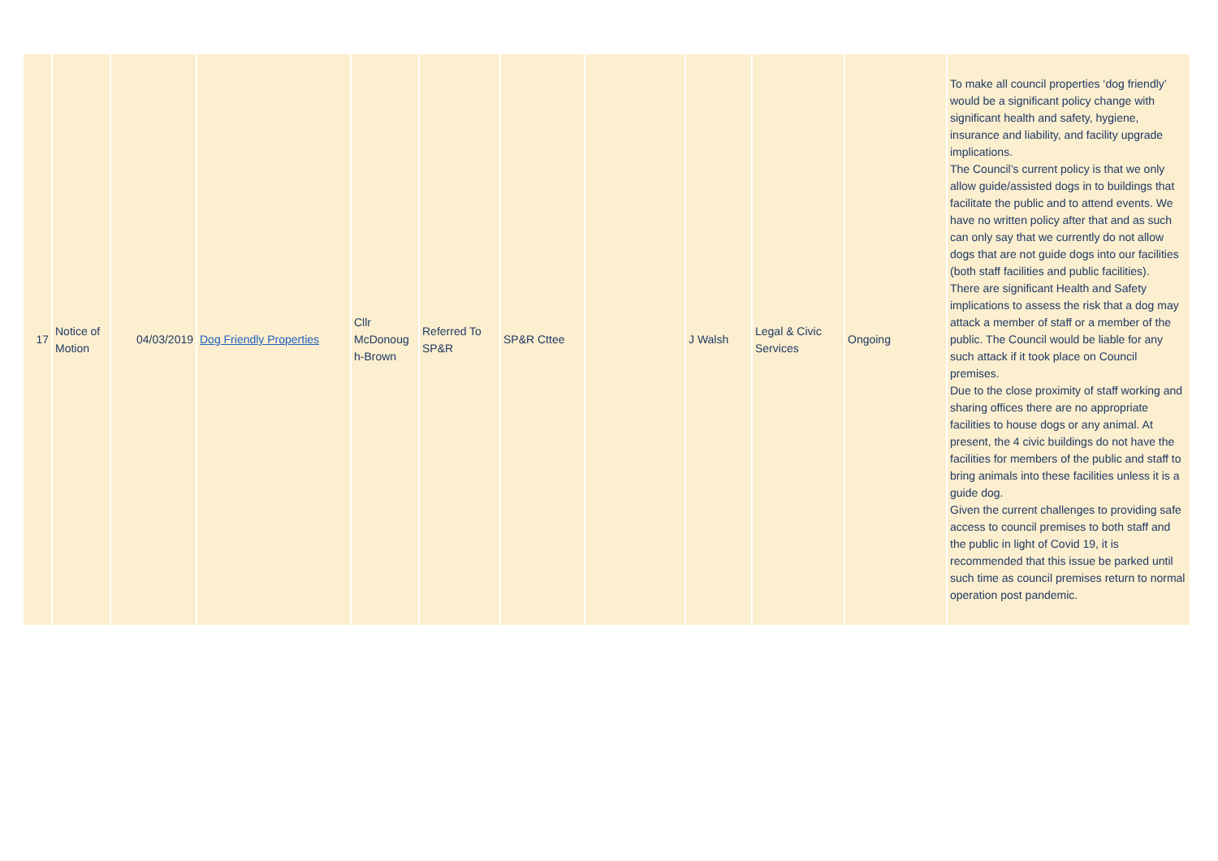| 17 | Notice of Motion | 04/03/2019 | Dog Friendly Properties | Cllr McDonoug h-Brown | Referred To SP&R | SP&R Cttee | | J Walsh | Legal & Civic Services | Ongoing | To make all council properties ‘dog friendly’ would be a significant policy change with significant health and safety, hygiene, insurance and liability, and facility upgrade implications. The Council’s current policy is that we only allow guide/assisted dogs in to buildings that facilitate the public and to attend events. We have no written policy after that and as such can only say that we currently do not allow dogs that are not guide dogs into our facilities (both staff facilities and public facilities). There are significant Health and Safety implications to assess the risk that a dog may attack a member of staff or a member of the public. The Council would be liable for any such attack if it took place on Council premises. Due to the close proximity of staff working and sharing offices there are no appropriate facilities to house dogs or any animal. At present, the 4 civic buildings do not have the facilities for members of the public and staff to bring animals into these facilities unless it is a guide dog. Given the current challenges to providing safe access to council premises to both staff and the public in light of Covid 19, it is recommended that this issue be parked until such time as council premises return to normal operation post pandemic. |